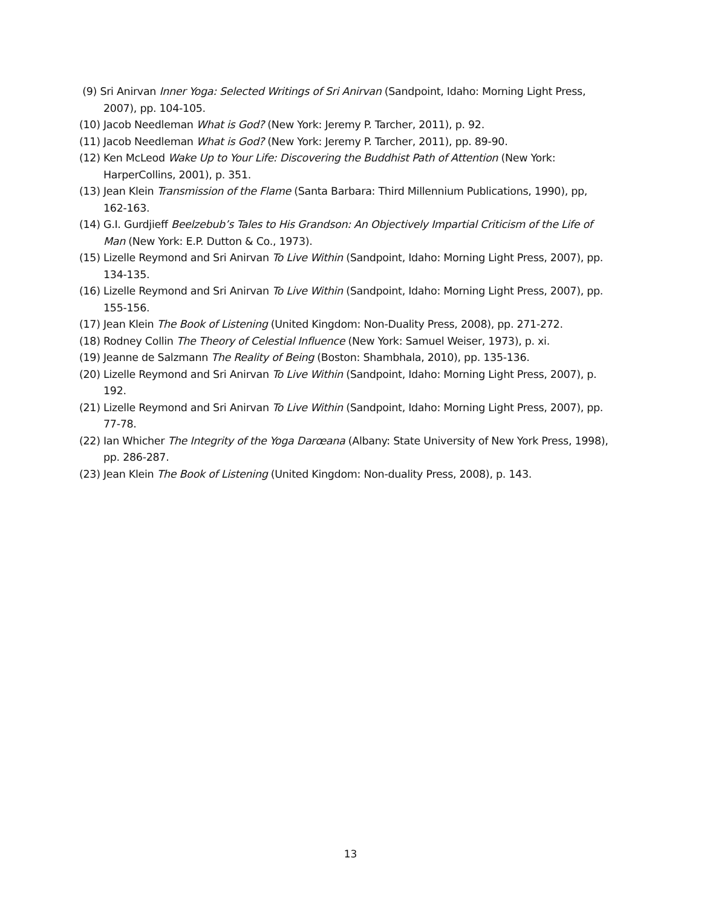(9) Sri Anirvan Inner Yoga: Selected Writings of Sri Anirvan (Sandpoint, Idaho: Morning Light Press, 2007), pp. 104-105.
(10) Jacob Needleman What is God? (New York: Jeremy P. Tarcher, 2011), p. 92.
(11) Jacob Needleman What is God? (New York: Jeremy P. Tarcher, 2011), pp. 89-90.
(12) Ken McLeod Wake Up to Your Life: Discovering the Buddhist Path of Attention (New York: HarperCollins, 2001), p. 351.
(13) Jean Klein Transmission of the Flame (Santa Barbara: Third Millennium Publications, 1990), pp, 162-163.
(14) G.I. Gurdjieff Beelzebub’s Tales to His Grandson: An Objectively Impartial Criticism of the Life of Man (New York: E.P. Dutton & Co., 1973).
(15) Lizelle Reymond and Sri Anirvan To Live Within (Sandpoint, Idaho: Morning Light Press, 2007), pp. 134-135.
(16) Lizelle Reymond and Sri Anirvan To Live Within (Sandpoint, Idaho: Morning Light Press, 2007), pp. 155-156.
(17) Jean Klein The Book of Listening (United Kingdom: Non-Duality Press, 2008), pp. 271-272.
(18) Rodney Collin The Theory of Celestial Influence (New York: Samuel Weiser, 1973), p. xi.
(19) Jeanne de Salzmann The Reality of Being (Boston: Shambhala, 2010), pp. 135-136.
(20) Lizelle Reymond and Sri Anirvan To Live Within (Sandpoint, Idaho: Morning Light Press, 2007), p. 192.
(21) Lizelle Reymond and Sri Anirvan To Live Within (Sandpoint, Idaho: Morning Light Press, 2007), pp. 77-78.
(22) Ian Whicher The Integrity of the Yoga Darœana (Albany: State University of New York Press, 1998), pp. 286-287.
(23) Jean Klein The Book of Listening (United Kingdom: Non-duality Press, 2008), p. 143.
13